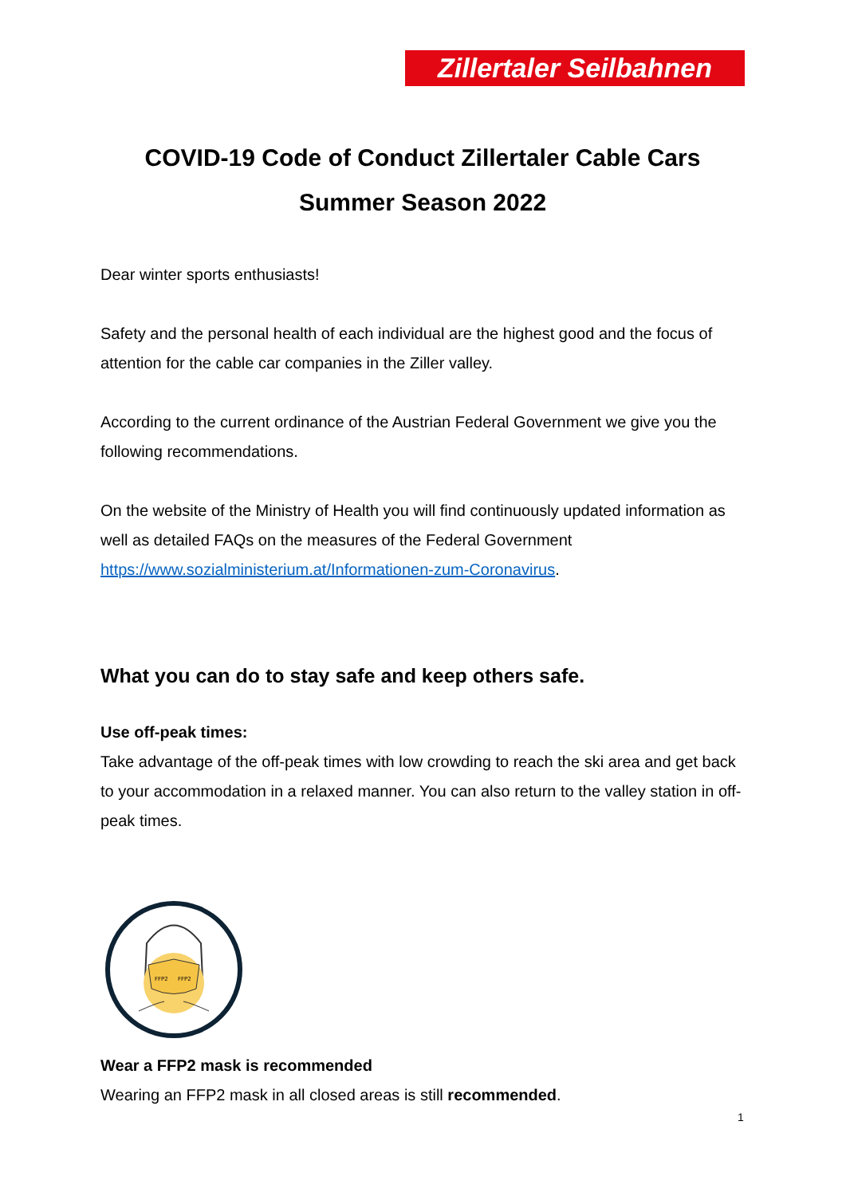Zillertaler Seilbahnen
COVID-19 Code of Conduct Zillertaler Cable Cars
Summer Season 2022
Dear winter sports enthusiasts!
Safety and the personal health of each individual are the highest good and the focus of attention for the cable car companies in the Ziller valley.
According to the current ordinance of the Austrian Federal Government we give you the following recommendations.
On the website of the Ministry of Health you will find continuously updated information as well as detailed FAQs on the measures of the Federal Government https://www.sozialministerium.at/Informationen-zum-Coronavirus.
What you can do to stay safe and keep others safe.
Use off-peak times:
Take advantage of the off-peak times with low crowding to reach the ski area and get back to your accommodation in a relaxed manner. You can also return to the valley station in off-peak times.
FFP2
FFP2
Wear a FFP2 mask is recommended
Wearing an FFP2 mask in all closed areas is still recommended.
1